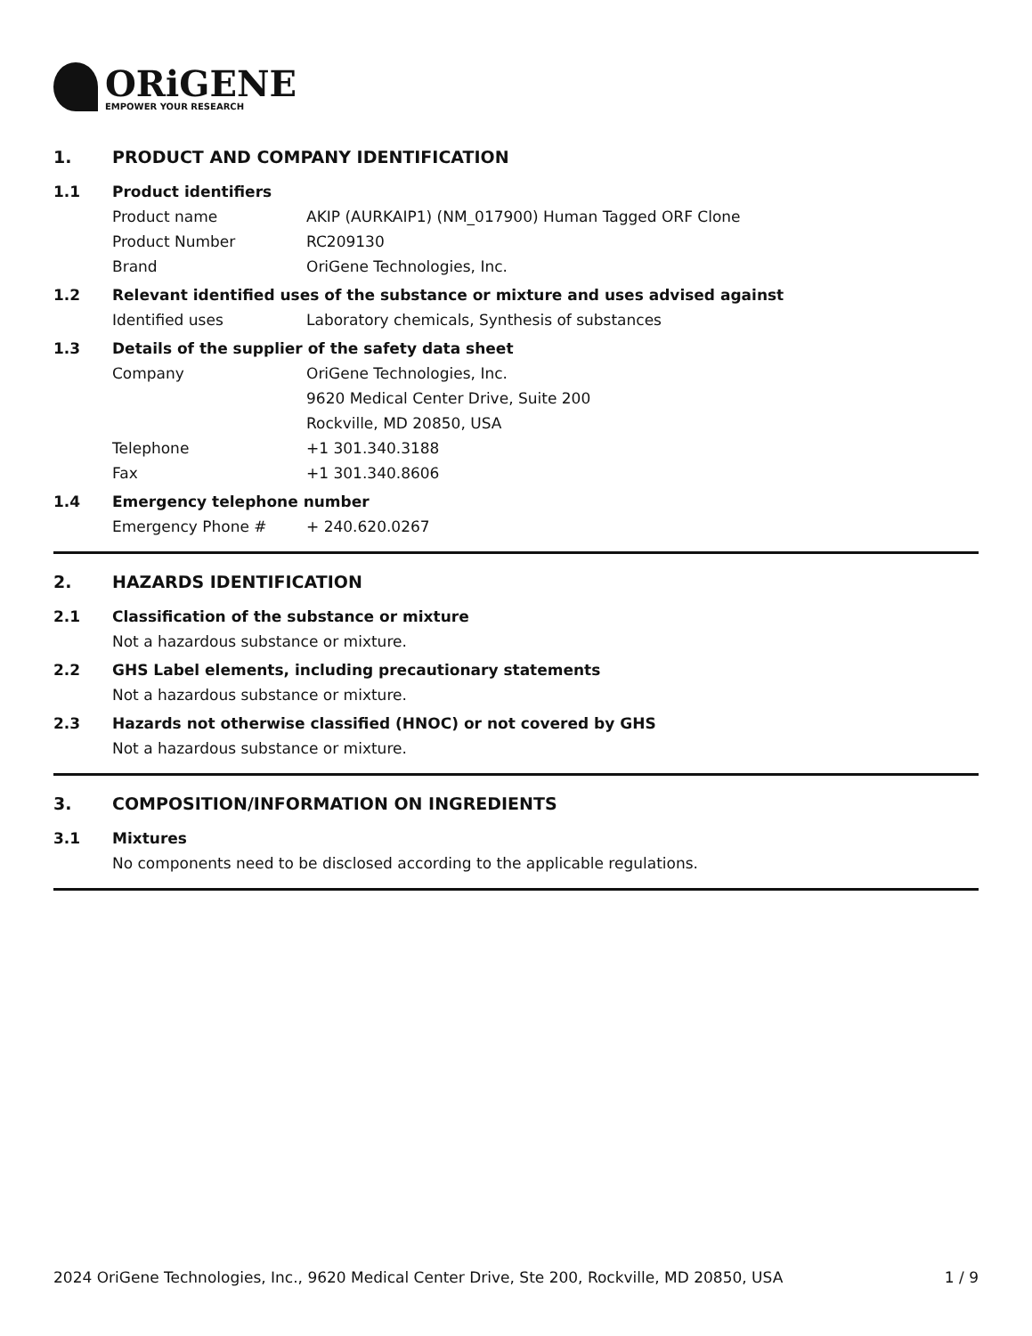ORiGENE
EMPOWER YOUR RESEARCH
1. PRODUCT AND COMPANY IDENTIFICATION
1.1 Product identifiers
Product name AKIP (AURKAIP1) (NM_017900) Human Tagged ORF Clone
Product Number RC209130
Brand OriGene Technologies, Inc.
1.2 Relevant identified uses of the substance or mixture and uses advised against
Identified uses Laboratory chemicals, Synthesis of substances
1.3 Details of the supplier of the safety data sheet
Company OriGene Technologies, Inc.
9620 Medical Center Drive, Suite 200
Rockville, MD 20850, USA
Telephone +1 301.340.3188
Fax +1 301.340.8606
1.4 Emergency telephone number
Emergency Phone # + 240.620.0267
2. HAZARDS IDENTIFICATION
2.1 Classification of the substance or mixture
Not a hazardous substance or mixture.
2.2 GHS Label elements, including precautionary statements
Not a hazardous substance or mixture.
2.3 Hazards not otherwise classified (HNOC) or not covered by GHS
Not a hazardous substance or mixture.
3. COMPOSITION/INFORMATION ON INGREDIENTS
3.1 Mixtures
No components need to be disclosed according to the applicable regulations.
2024 OriGene Technologies, Inc., 9620 Medical Center Drive, Ste 200, Rockville, MD 20850, USA 1 / 9